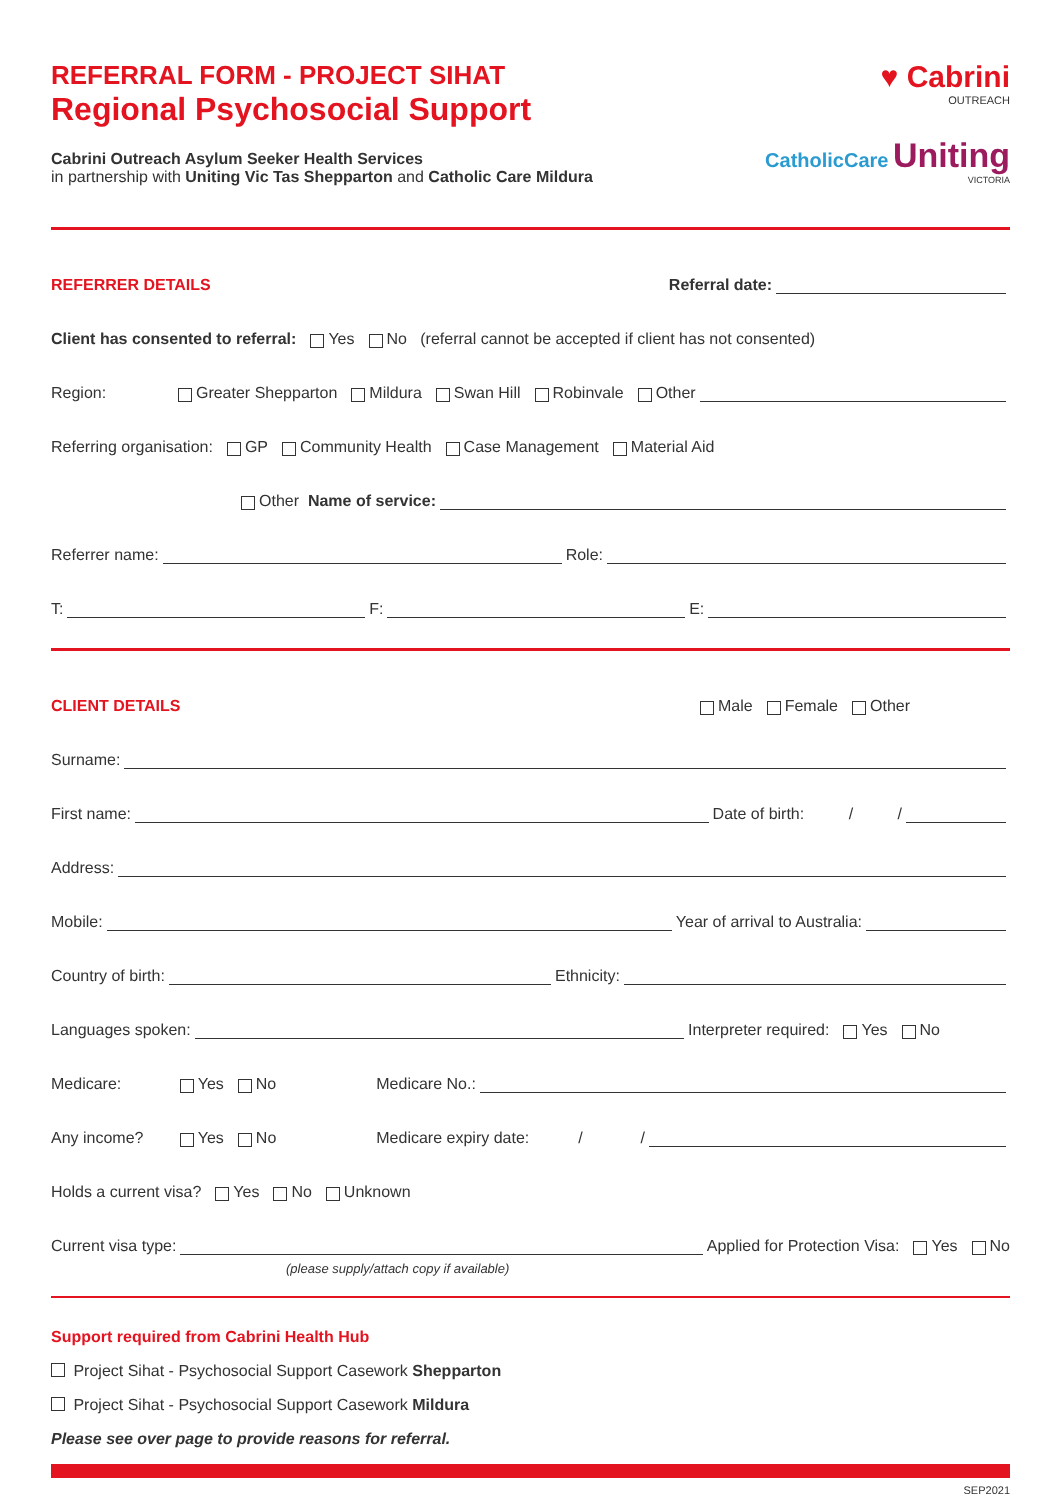REFERRAL FORM - PROJECT SIHAT
Regional Psychosocial Support
Cabrini Outreach Asylum Seeker Health Services
in partnership with Uniting Vic Tas Shepparton and Catholic Care Mildura
♥ Cabrini
OUTREACH
CatholicCare Uniting
VICTORIA
REFERRER DETAILS Referral date:
Client has consented to referral: Yes No (referral cannot be accepted if client has not consented)
Region: Greater Shepparton Mildura Swan Hill Robinvale Other
Referring organisation: GP Community Health Case Management Material Aid
Other Name of service:
Referrer name: Role:
T: F: E:
CLIENT DETAILS Male Female Other
Surname:
First name: Date of birth: / /
Address:
Mobile: Year of arrival to Australia:
Country of birth: Ethnicity:
Languages spoken: Interpreter required: Yes No
Medicare: Yes No Medicare No.:
Any income? Yes No Medicare expiry date: / /
Holds a current visa? Yes No Unknown
Current visa type: Applied for Protection Visa: Yes No
(please supply/attach copy if available)
Support required from Cabrini Health Hub
Project Sihat - Psychosocial Support Casework Shepparton
Project Sihat - Psychosocial Support Casework Mildura
Please see over page to provide reasons for referral.
SEP2021